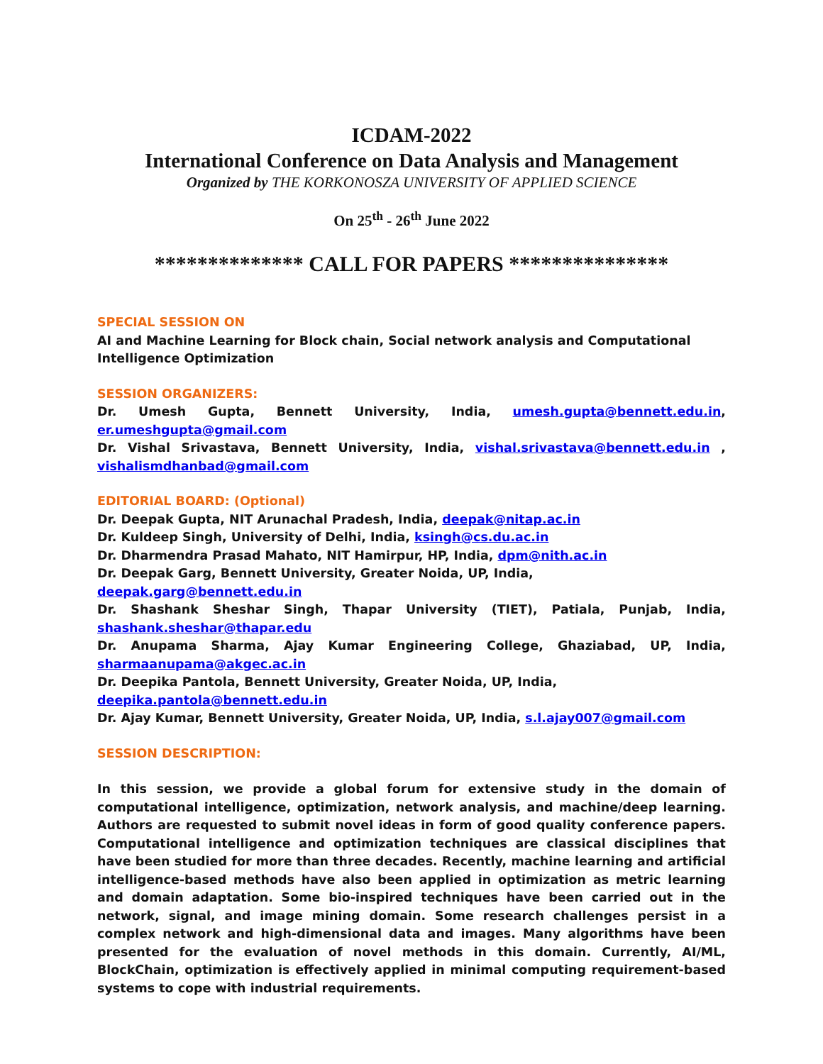ICDAM-2022
International Conference on Data Analysis and Management
Organized by THE KORKONOSZA UNIVERSITY OF APPLIED SCIENCE
On 25<sup>th</sup> - 26<sup>th</sup> June 2022
************** CALL FOR PAPERS ***************
SPECIAL SESSION ON
AI and Machine Learning for Block chain, Social network analysis and Computational Intelligence Optimization
SESSION ORGANIZERS:
Dr. Umesh Gupta, Bennett University, India, umesh.gupta@bennett.edu.in,
er.umeshgupta@gmail.com
Dr. Vishal Srivastava, Bennett University, India, vishal.srivastava@bennett.edu.in ,
vishalismdhanbad@gmail.com
EDITORIAL BOARD: (Optional)
Dr. Deepak Gupta, NIT Arunachal Pradesh, India, deepak@nitap.ac.in
Dr. Kuldeep Singh, University of Delhi, India, ksingh@cs.du.ac.in
Dr. Dharmendra Prasad Mahato, NIT Hamirpur, HP, India, dpm@nith.ac.in
Dr. Deepak Garg, Bennett University, Greater Noida, UP, India, deepak.garg@bennett.edu.in
Dr. Shashank Sheshar Singh, Thapar University (TIET), Patiala, Punjab, India,
shashank.sheshar@thapar.edu
Dr. Anupama Sharma, Ajay Kumar Engineering College, Ghaziabad, UP, India,
sharmaanupama@akgec.ac.in
Dr. Deepika Pantola, Bennett University, Greater Noida, UP, India, deepika.pantola@bennett.edu.in
Dr. Ajay Kumar, Bennett University, Greater Noida, UP, India, s.l.ajay007@gmail.com
SESSION DESCRIPTION:
In this session, we provide a global forum for extensive study in the domain of computational intelligence, optimization, network analysis, and machine/deep learning. Authors are requested to submit novel ideas in form of good quality conference papers. Computational intelligence and optimization techniques are classical disciplines that have been studied for more than three decades. Recently, machine learning and artificial intelligence-based methods have also been applied in optimization as metric learning and domain adaptation. Some bio-inspired techniques have been carried out in the network, signal, and image mining domain. Some research challenges persist in a complex network and high-dimensional data and images. Many algorithms have been presented for the evaluation of novel methods in this domain. Currently, AI/ML, BlockChain, optimization is effectively applied in minimal computing requirement-based systems to cope with industrial requirements.